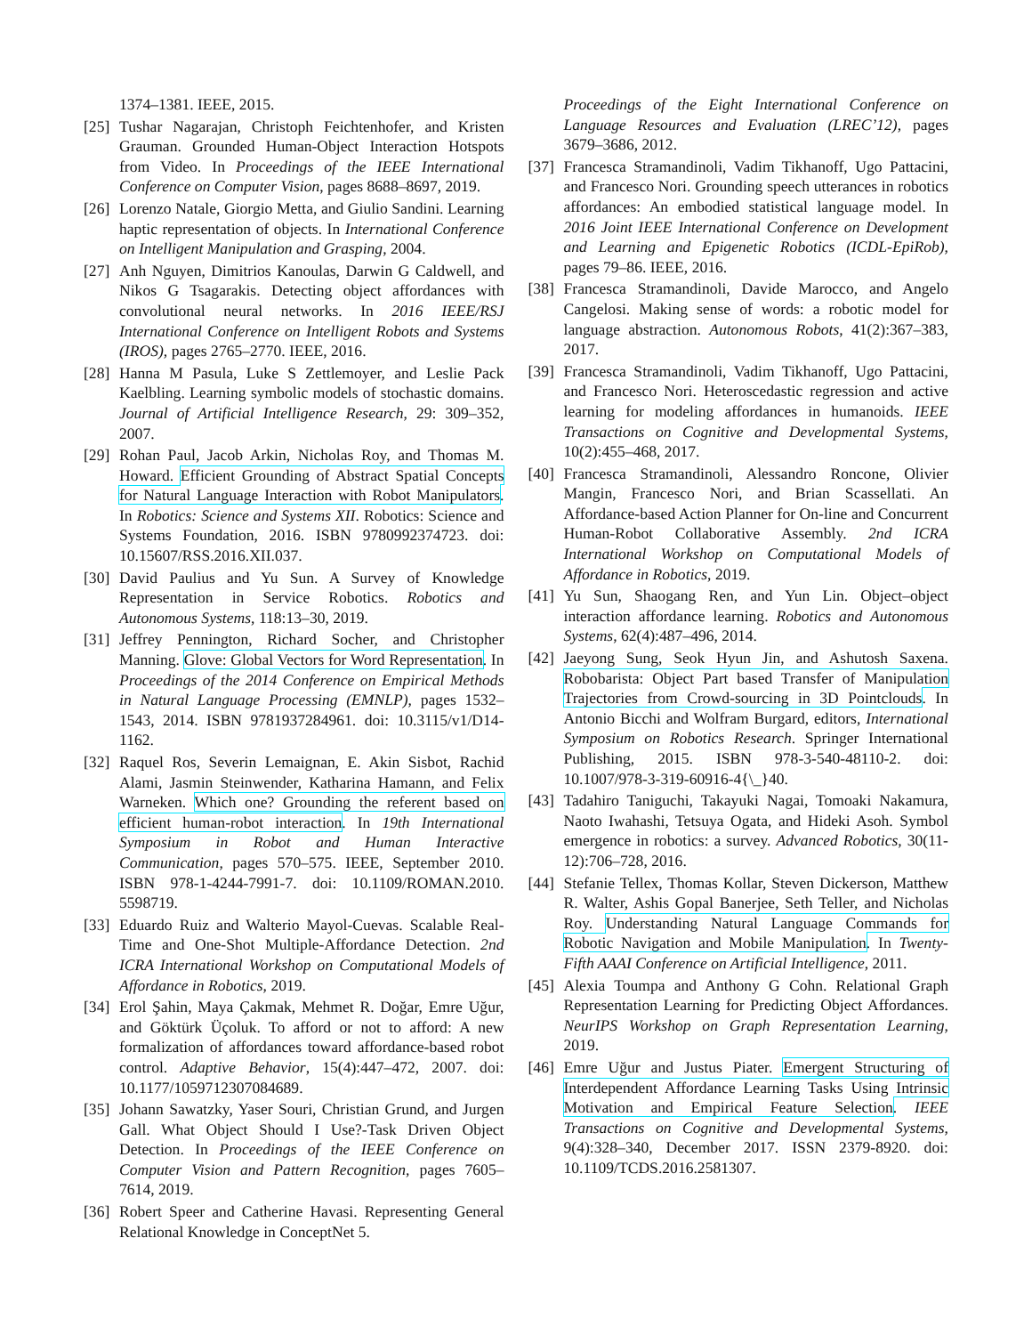1374–1381. IEEE, 2015.
[25] Tushar Nagarajan, Christoph Feichtenhofer, and Kristen Grauman. Grounded Human-Object Interaction Hotspots from Video. In Proceedings of the IEEE International Conference on Computer Vision, pages 8688–8697, 2019.
[26] Lorenzo Natale, Giorgio Metta, and Giulio Sandini. Learning haptic representation of objects. In International Conference on Intelligent Manipulation and Grasping, 2004.
[27] Anh Nguyen, Dimitrios Kanoulas, Darwin G Caldwell, and Nikos G Tsagarakis. Detecting object affordances with convolutional neural networks. In 2016 IEEE/RSJ International Conference on Intelligent Robots and Systems (IROS), pages 2765–2770. IEEE, 2016.
[28] Hanna M Pasula, Luke S Zettlemoyer, and Leslie Pack Kaelbling. Learning symbolic models of stochastic domains. Journal of Artificial Intelligence Research, 29: 309–352, 2007.
[29] Rohan Paul, Jacob Arkin, Nicholas Roy, and Thomas M. Howard. Efficient Grounding of Abstract Spatial Concepts for Natural Language Interaction with Robot Manipulators. In Robotics: Science and Systems XII. Robotics: Science and Systems Foundation, 2016. ISBN 9780992374723. doi: 10.15607/RSS.2016.XII.037.
[30] David Paulius and Yu Sun. A Survey of Knowledge Representation in Service Robotics. Robotics and Autonomous Systems, 118:13–30, 2019.
[31] Jeffrey Pennington, Richard Socher, and Christopher Manning. Glove: Global Vectors for Word Representation. In Proceedings of the 2014 Conference on Empirical Methods in Natural Language Processing (EMNLP), pages 1532–1543, 2014. ISBN 9781937284961. doi: 10.3115/v1/D14-1162.
[32] Raquel Ros, Severin Lemaignan, E. Akin Sisbot, Rachid Alami, Jasmin Steinwender, Katharina Hamann, and Felix Warneken. Which one? Grounding the referent based on efficient human-robot interaction. In 19th International Symposium in Robot and Human Interactive Communication, pages 570–575. IEEE, September 2010. ISBN 978-1-4244-7991-7. doi: 10.1109/ROMAN.2010. 5598719.
[33] Eduardo Ruiz and Walterio Mayol-Cuevas. Scalable Real-Time and One-Shot Multiple-Affordance Detection. 2nd ICRA International Workshop on Computational Models of Affordance in Robotics, 2019.
[34] Erol Şahin, Maya Çakmak, Mehmet R. Doğar, Emre Uğur, and Göktürk Üçoluk. To afford or not to afford: A new formalization of affordances toward affordance-based robot control. Adaptive Behavior, 15(4):447–472, 2007. doi: 10.1177/1059712307084689.
[35] Johann Sawatzky, Yaser Souri, Christian Grund, and Jurgen Gall. What Object Should I Use?-Task Driven Object Detection. In Proceedings of the IEEE Conference on Computer Vision and Pattern Recognition, pages 7605–7614, 2019.
[36] Robert Speer and Catherine Havasi. Representing General Relational Knowledge in ConceptNet 5.
Proceedings of the Eight International Conference on Language Resources and Evaluation (LREC’12), pages 3679–3686, 2012.
[37] Francesca Stramandinoli, Vadim Tikhanoff, Ugo Pattacini, and Francesco Nori. Grounding speech utterances in robotics affordances: An embodied statistical language model. In 2016 Joint IEEE International Conference on Development and Learning and Epigenetic Robotics (ICDL-EpiRob), pages 79–86. IEEE, 2016.
[38] Francesca Stramandinoli, Davide Marocco, and Angelo Cangelosi. Making sense of words: a robotic model for language abstraction. Autonomous Robots, 41(2):367–383, 2017.
[39] Francesca Stramandinoli, Vadim Tikhanoff, Ugo Pattacini, and Francesco Nori. Heteroscedastic regression and active learning for modeling affordances in humanoids. IEEE Transactions on Cognitive and Developmental Systems, 10(2):455–468, 2017.
[40] Francesca Stramandinoli, Alessandro Roncone, Olivier Mangin, Francesco Nori, and Brian Scassellati. An Affordance-based Action Planner for On-line and Concurrent Human-Robot Collaborative Assembly. 2nd ICRA International Workshop on Computational Models of Affordance in Robotics, 2019.
[41] Yu Sun, Shaogang Ren, and Yun Lin. Object–object interaction affordance learning. Robotics and Autonomous Systems, 62(4):487–496, 2014.
[42] Jaeyong Sung, Seok Hyun Jin, and Ashutosh Saxena. Robobarista: Object Part based Transfer of Manipulation Trajectories from Crowd-sourcing in 3D Pointclouds. In Antonio Bicchi and Wolfram Burgard, editors, International Symposium on Robotics Research. Springer International Publishing, 2015. ISBN 978-3-540-48110-2. doi: 10.1007/978-3-319-60916-4{\_}40.
[43] Tadahiro Taniguchi, Takayuki Nagai, Tomoaki Nakamura, Naoto Iwahashi, Tetsuya Ogata, and Hideki Asoh. Symbol emergence in robotics: a survey. Advanced Robotics, 30(11-12):706–728, 2016.
[44] Stefanie Tellex, Thomas Kollar, Steven Dickerson, Matthew R. Walter, Ashis Gopal Banerjee, Seth Teller, and Nicholas Roy. Understanding Natural Language Commands for Robotic Navigation and Mobile Manipulation. In Twenty-Fifth AAAI Conference on Artificial Intelligence, 2011.
[45] Alexia Toumpa and Anthony G Cohn. Relational Graph Representation Learning for Predicting Object Affordances. NeurIPS Workshop on Graph Representation Learning, 2019.
[46] Emre Uğur and Justus Piater. Emergent Structuring of Interdependent Affordance Learning Tasks Using Intrinsic Motivation and Empirical Feature Selection. IEEE Transactions on Cognitive and Developmental Systems, 9(4):328–340, December 2017. ISSN 2379-8920. doi: 10.1109/TCDS.2016.2581307.